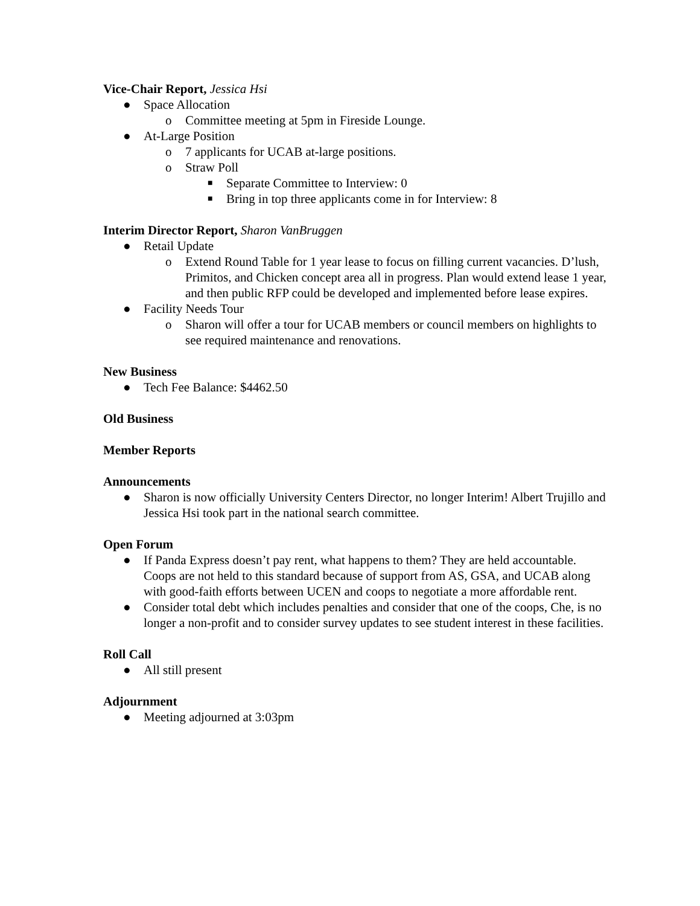Vice-Chair Report, Jessica Hsi
● Space Allocation
o Committee meeting at 5pm in Fireside Lounge.
● At-Large Position
o 7 applicants for UCAB at-large positions.
o Straw Poll
■ Separate Committee to Interview: 0
■ Bring in top three applicants come in for Interview: 8
Interim Director Report, Sharon VanBruggen
● Retail Update
o Extend Round Table for 1 year lease to focus on filling current vacancies. D’lush, Primitos, and Chicken concept area all in progress. Plan would extend lease 1 year, and then public RFP could be developed and implemented before lease expires.
● Facility Needs Tour
o Sharon will offer a tour for UCAB members or council members on highlights to see required maintenance and renovations.
New Business
● Tech Fee Balance: $4462.50
Old Business
Member Reports
Announcements
● Sharon is now officially University Centers Director, no longer Interim! Albert Trujillo and Jessica Hsi took part in the national search committee.
Open Forum
● If Panda Express doesn’t pay rent, what happens to them? They are held accountable. Coops are not held to this standard because of support from AS, GSA, and UCAB along with good-faith efforts between UCEN and coops to negotiate a more affordable rent.
● Consider total debt which includes penalties and consider that one of the coops, Che, is no longer a non-profit and to consider survey updates to see student interest in these facilities.
Roll Call
● All still present
Adjournment
● Meeting adjourned at 3:03pm